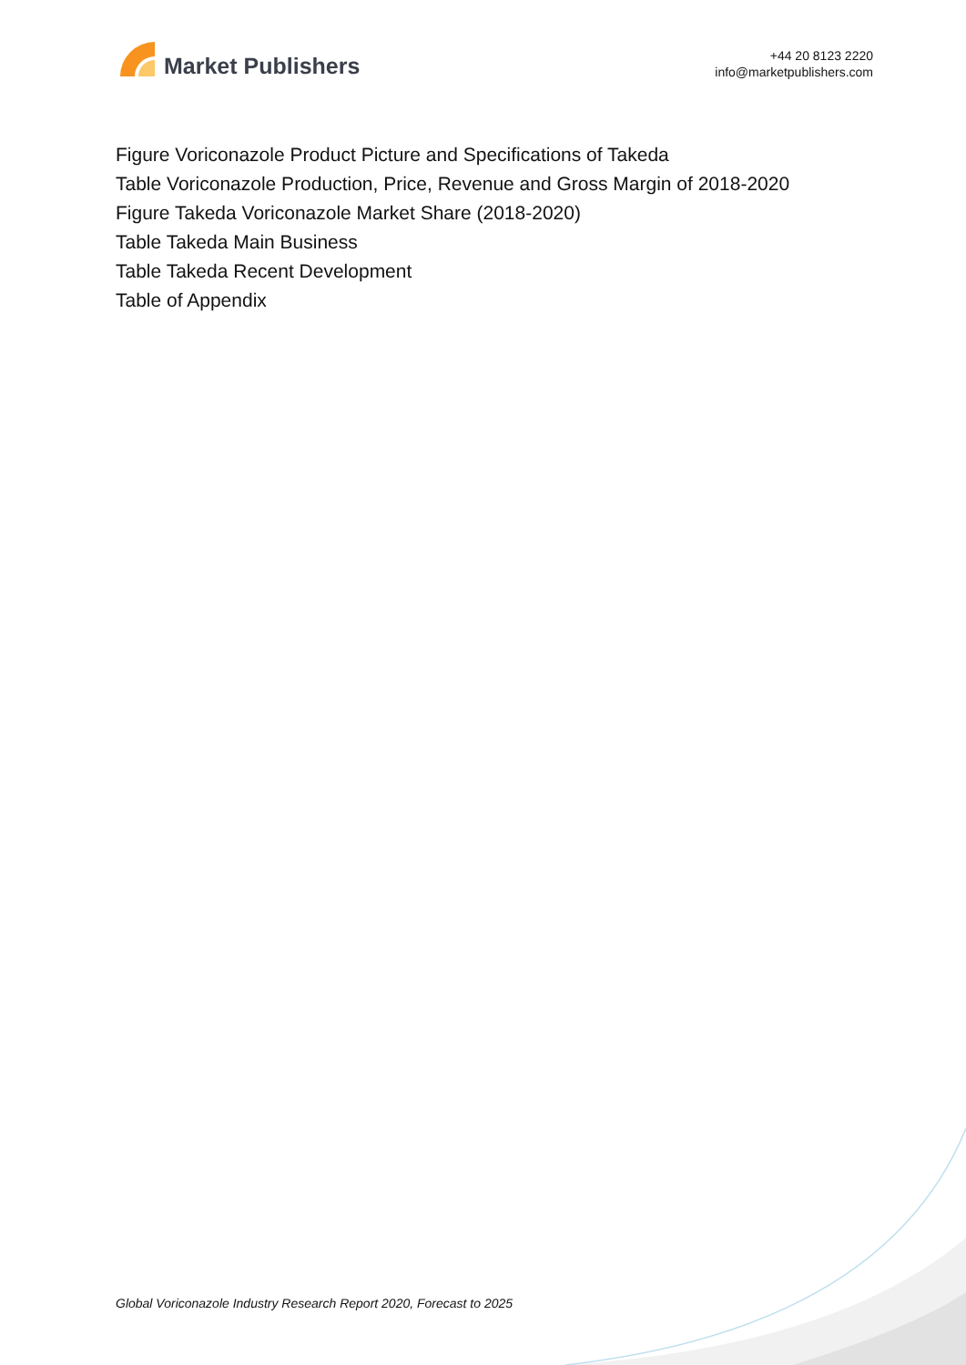Market Publishers
+44 20 8123 2220
info@marketpublishers.com
Figure Voriconazole Product Picture and Specifications of Takeda
Table Voriconazole Production, Price, Revenue and Gross Margin of 2018-2020
Figure Takeda Voriconazole Market Share (2018-2020)
Table Takeda Main Business
Table Takeda Recent Development
Table of Appendix
Global Voriconazole Industry Research Report 2020, Forecast to 2025